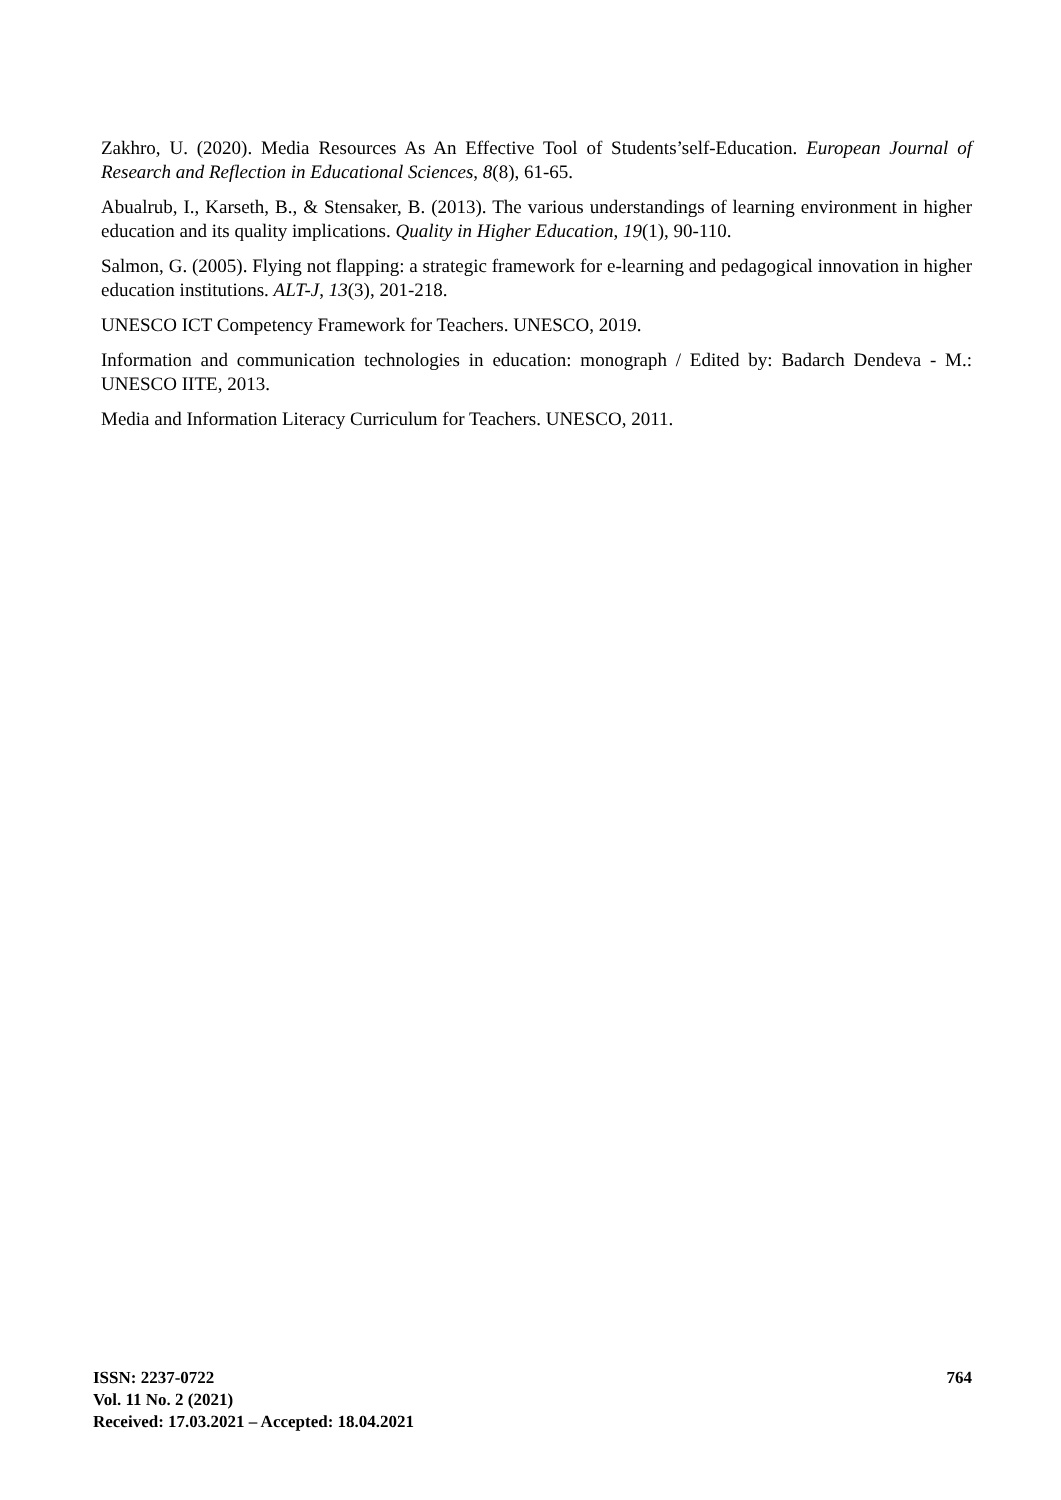Zakhro, U. (2020). Media Resources As An Effective Tool of Students’self-Education. European Journal of Research and Reflection in Educational Sciences, 8(8), 61-65.
Abualrub, I., Karseth, B., & Stensaker, B. (2013). The various understandings of learning environment in higher education and its quality implications. Quality in Higher Education, 19(1), 90-110.
Salmon, G. (2005). Flying not flapping: a strategic framework for e-learning and pedagogical innovation in higher education institutions. ALT-J, 13(3), 201-218.
UNESCO ICT Competency Framework for Teachers. UNESCO, 2019.
Information and communication technologies in education: monograph / Edited by: Badarch Dendeva - M.: UNESCO IITE, 2013.
Media and Information Literacy Curriculum for Teachers. UNESCO, 2011.
ISSN: 2237-0722
Vol. 11 No. 2 (2021)
Received: 17.03.2021 – Accepted: 18.04.2021
764